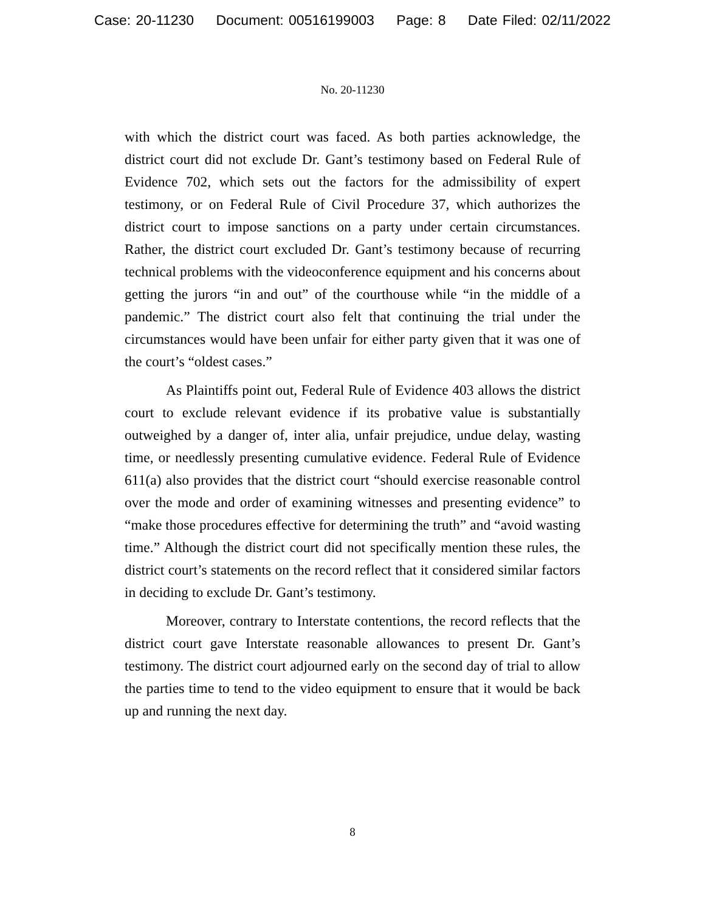Case: 20-11230 Document: 00516199003 Page: 8 Date Filed: 02/11/2022
No. 20-11230
with which the district court was faced. As both parties acknowledge, the district court did not exclude Dr. Gant’s testimony based on Federal Rule of Evidence 702, which sets out the factors for the admissibility of expert testimony, or on Federal Rule of Civil Procedure 37, which authorizes the district court to impose sanctions on a party under certain circumstances. Rather, the district court excluded Dr. Gant’s testimony because of recurring technical problems with the videoconference equipment and his concerns about getting the jurors “in and out” of the courthouse while “in the middle of a pandemic.” The district court also felt that continuing the trial under the circumstances would have been unfair for either party given that it was one of the court’s “oldest cases.”
As Plaintiffs point out, Federal Rule of Evidence 403 allows the district court to exclude relevant evidence if its probative value is substantially outweighed by a danger of, inter alia, unfair prejudice, undue delay, wasting time, or needlessly presenting cumulative evidence. Federal Rule of Evidence 611(a) also provides that the district court “should exercise reasonable control over the mode and order of examining witnesses and presenting evidence” to “make those procedures effective for determining the truth” and “avoid wasting time.” Although the district court did not specifically mention these rules, the district court’s statements on the record reflect that it considered similar factors in deciding to exclude Dr. Gant’s testimony.
Moreover, contrary to Interstate contentions, the record reflects that the district court gave Interstate reasonable allowances to present Dr. Gant’s testimony. The district court adjourned early on the second day of trial to allow the parties time to tend to the video equipment to ensure that it would be back up and running the next day.
8